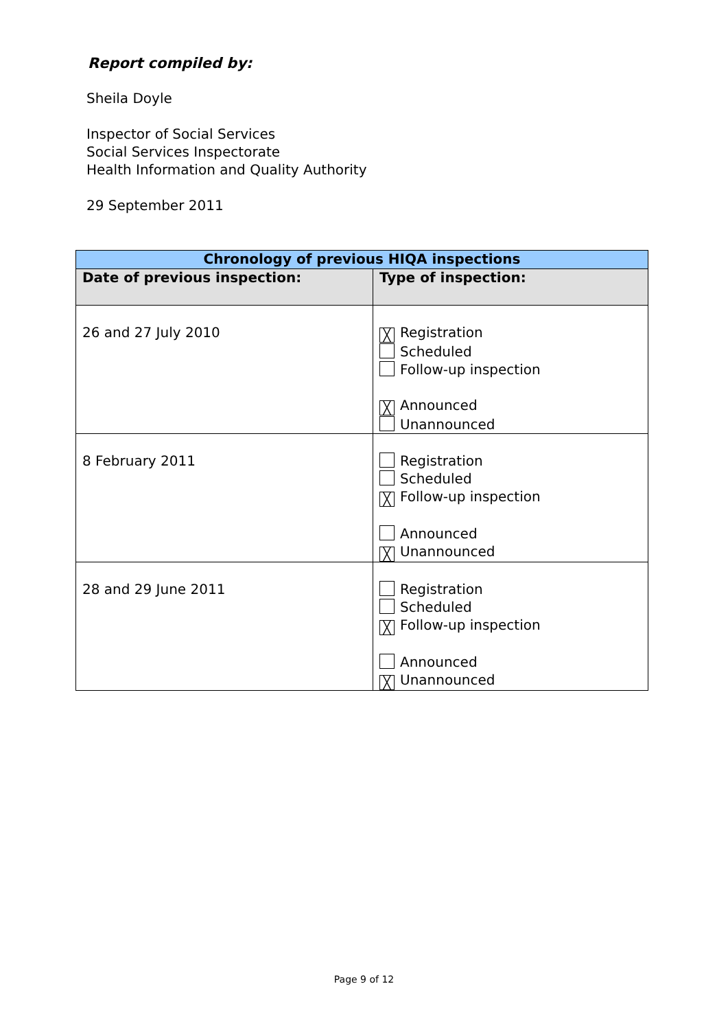Report compiled by:
Sheila Doyle
Inspector of Social Services
Social Services Inspectorate
Health Information and Quality Authority
29 September 2011
| Chronology of previous HIQA inspections | |
| --- | --- |
| Date of previous inspection: | Type of inspection: |
| 26 and 27 July 2010 | ╳ Registration Scheduled Follow-up inspection ╳ Announced Unannounced |
| 8 February 2011 | Registration Scheduled ╳ Follow-up inspection Announced ╳ Unannounced |
| 28 and 29 June 2011 | Registration Scheduled ╳ Follow-up inspection Announced ╳ Unannounced |
Page 9 of 12